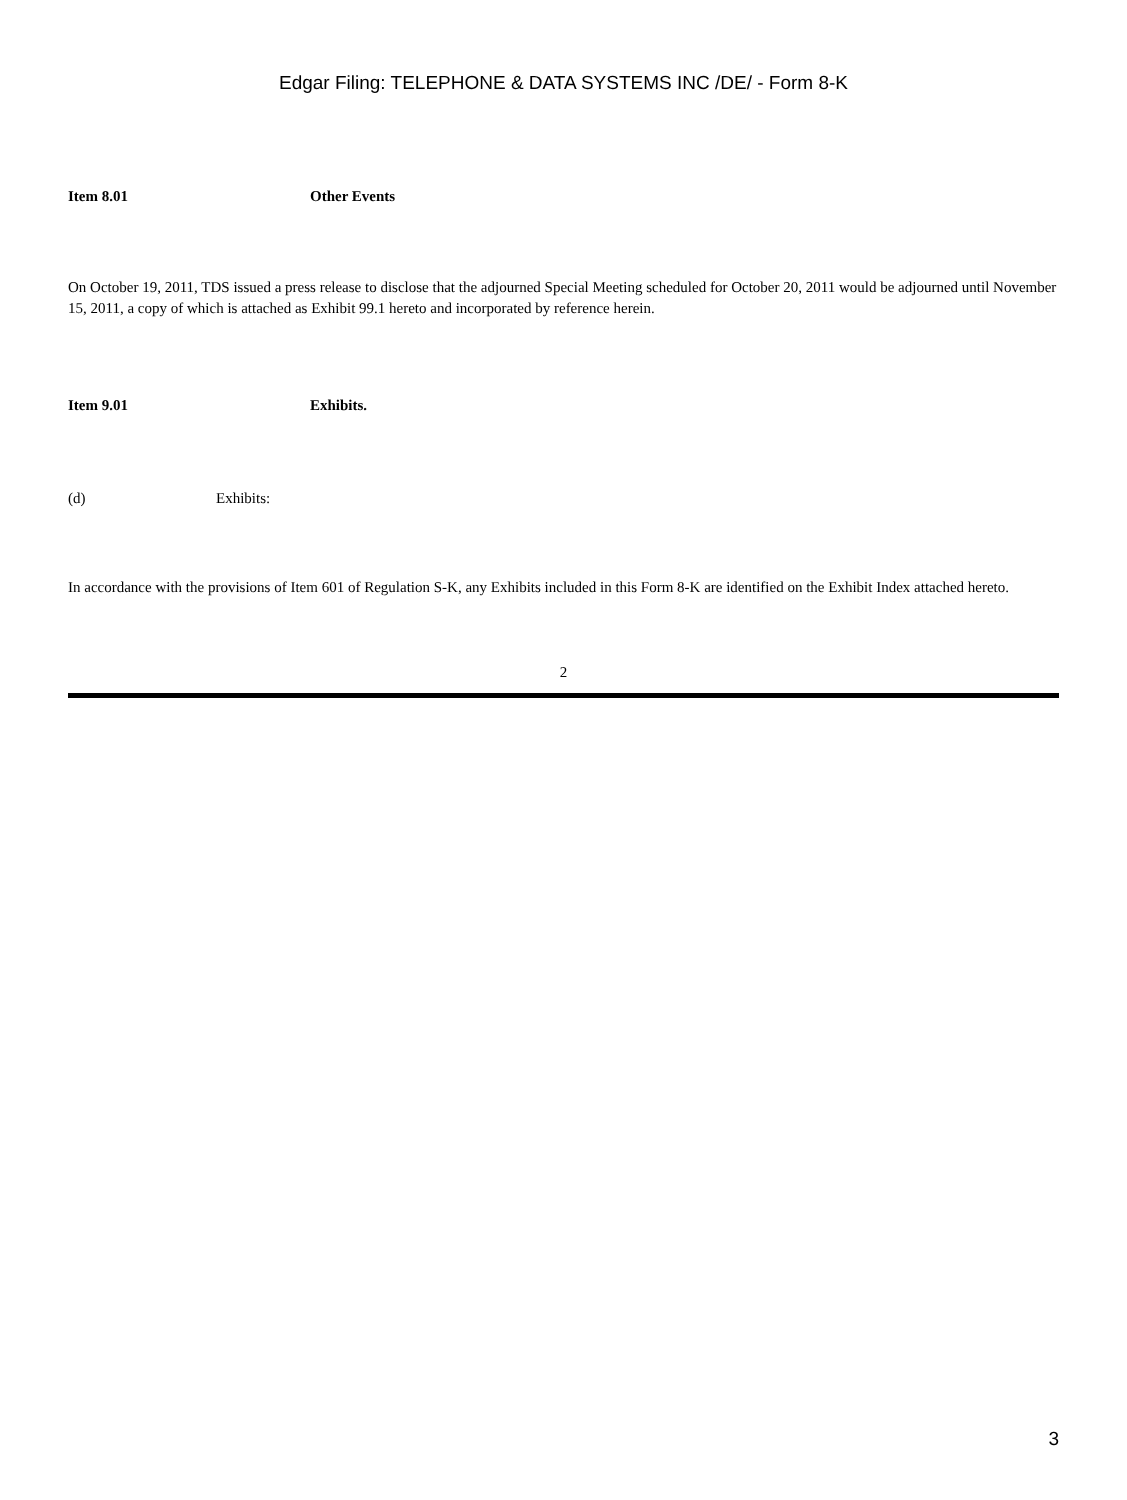Edgar Filing: TELEPHONE & DATA SYSTEMS INC /DE/ - Form 8-K
Item 8.01 Other Events
On October 19, 2011, TDS issued a press release to disclose that the adjourned Special Meeting scheduled for October 20, 2011 would be adjourned until November 15, 2011, a copy of which is attached as Exhibit 99.1 hereto and incorporated by reference herein.
Item 9.01 Exhibits.
(d) Exhibits:
In accordance with the provisions of Item 601 of Regulation S-K, any Exhibits included in this Form 8-K are identified on the Exhibit Index attached hereto.
2
3